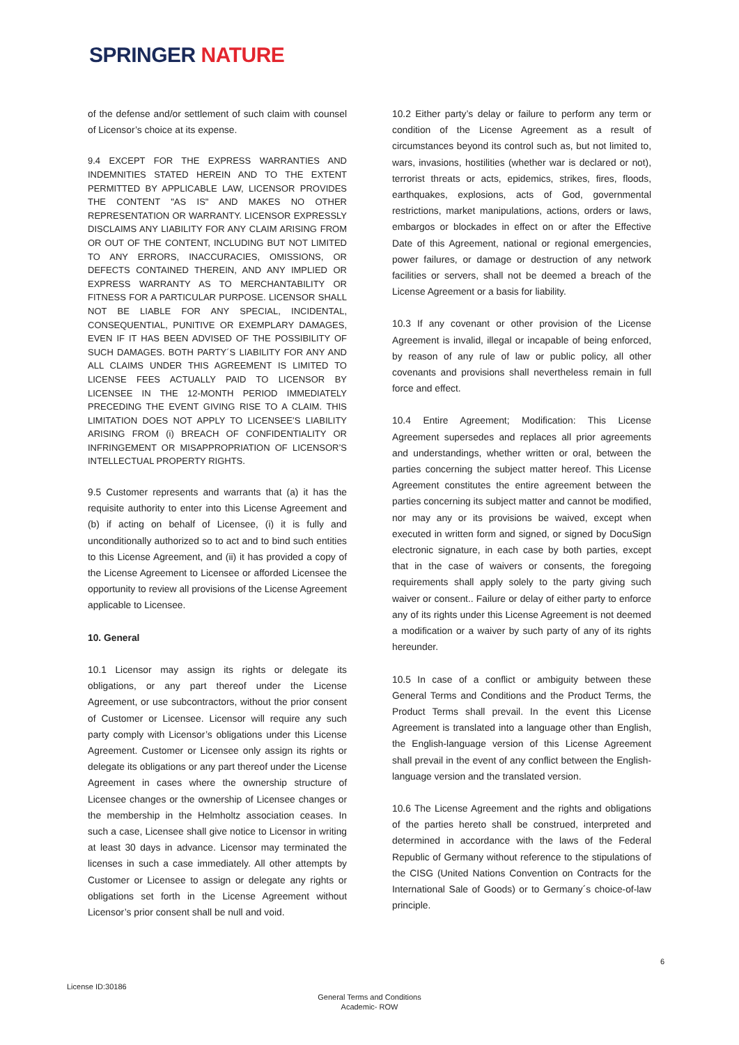SPRINGER NATURE
of the defense and/or settlement of such claim with counsel of Licensor’s choice at its expense.
9.4 EXCEPT FOR THE EXPRESS WARRANTIES AND INDEMNITIES STATED HEREIN AND TO THE EXTENT PERMITTED BY APPLICABLE LAW, LICENSOR PROVIDES THE CONTENT "AS IS" AND MAKES NO OTHER REPRESENTATION OR WARRANTY. LICENSOR EXPRESSLY DISCLAIMS ANY LIABILITY FOR ANY CLAIM ARISING FROM OR OUT OF THE CONTENT, INCLUDING BUT NOT LIMITED TO ANY ERRORS, INACCURACIES, OMISSIONS, OR DEFECTS CONTAINED THEREIN, AND ANY IMPLIED OR EXPRESS WARRANTY AS TO MERCHANTABILITY OR FITNESS FOR A PARTICULAR PURPOSE. LICENSOR SHALL NOT BE LIABLE FOR ANY SPECIAL, INCIDENTAL, CONSEQUENTIAL, PUNITIVE OR EXEMPLARY DAMAGES, EVEN IF IT HAS BEEN ADVISED OF THE POSSIBILITY OF SUCH DAMAGES. BOTH PARTY´S LIABILITY FOR ANY AND ALL CLAIMS UNDER THIS AGREEMENT IS LIMITED TO LICENSE FEES ACTUALLY PAID TO LICENSOR BY LICENSEE IN THE 12-MONTH PERIOD IMMEDIATELY PRECEDING THE EVENT GIVING RISE TO A CLAIM. THIS LIMITATION DOES NOT APPLY TO LICENSEE’S LIABILITY ARISING FROM (i) BREACH OF CONFIDENTIALITY OR INFRINGEMENT OR MISAPPROPRIATION OF LICENSOR’S INTELLECTUAL PROPERTY RIGHTS.
9.5 Customer represents and warrants that (a) it has the requisite authority to enter into this License Agreement and (b) if acting on behalf of Licensee, (i) it is fully and unconditionally authorized so to act and to bind such entities to this License Agreement, and (ii) it has provided a copy of the License Agreement to Licensee or afforded Licensee the opportunity to review all provisions of the License Agreement applicable to Licensee.
10. General
10.1 Licensor may assign its rights or delegate its obligations, or any part thereof under the License Agreement, or use subcontractors, without the prior consent of Customer or Licensee. Licensor will require any such party comply with Licensor’s obligations under this License Agreement. Customer or Licensee only assign its rights or delegate its obligations or any part thereof under the License Agreement in cases where the ownership structure of Licensee changes or the ownership of Licensee changes or the membership in the Helmholtz association ceases. In such a case, Licensee shall give notice to Licensor in writing at least 30 days in advance. Licensor may terminated the licenses in such a case immediately. All other attempts by Customer or Licensee to assign or delegate any rights or obligations set forth in the License Agreement without Licensor’s prior consent shall be null and void.
10.2 Either party’s delay or failure to perform any term or condition of the License Agreement as a result of circumstances beyond its control such as, but not limited to, wars, invasions, hostilities (whether war is declared or not), terrorist threats or acts, epidemics, strikes, fires, floods, earthquakes, explosions, acts of God, governmental restrictions, market manipulations, actions, orders or laws, embargos or blockades in effect on or after the Effective Date of this Agreement, national or regional emergencies, power failures, or damage or destruction of any network facilities or servers, shall not be deemed a breach of the License Agreement or a basis for liability.
10.3 If any covenant or other provision of the License Agreement is invalid, illegal or incapable of being enforced, by reason of any rule of law or public policy, all other covenants and provisions shall nevertheless remain in full force and effect.
10.4 Entire Agreement; Modification: This License Agreement supersedes and replaces all prior agreements and understandings, whether written or oral, between the parties concerning the subject matter hereof. This License Agreement constitutes the entire agreement between the parties concerning its subject matter and cannot be modified, nor may any or its provisions be waived, except when executed in written form and signed, or signed by DocuSign electronic signature, in each case by both parties, except that in the case of waivers or consents, the foregoing requirements shall apply solely to the party giving such waiver or consent.. Failure or delay of either party to enforce any of its rights under this License Agreement is not deemed a modification or a waiver by such party of any of its rights hereunder.
10.5 In case of a conflict or ambiguity between these General Terms and Conditions and the Product Terms, the Product Terms shall prevail. In the event this License Agreement is translated into a language other than English, the English-language version of this License Agreement shall prevail in the event of any conflict between the English-language version and the translated version.
10.6 The License Agreement and the rights and obligations of the parties hereto shall be construed, interpreted and determined in accordance with the laws of the Federal Republic of Germany without reference to the stipulations of the CISG (United Nations Convention on Contracts for the International Sale of Goods) or to Germany´s choice-of-law principle.
6
License ID:30186
General Terms and Conditions
Academic- ROW